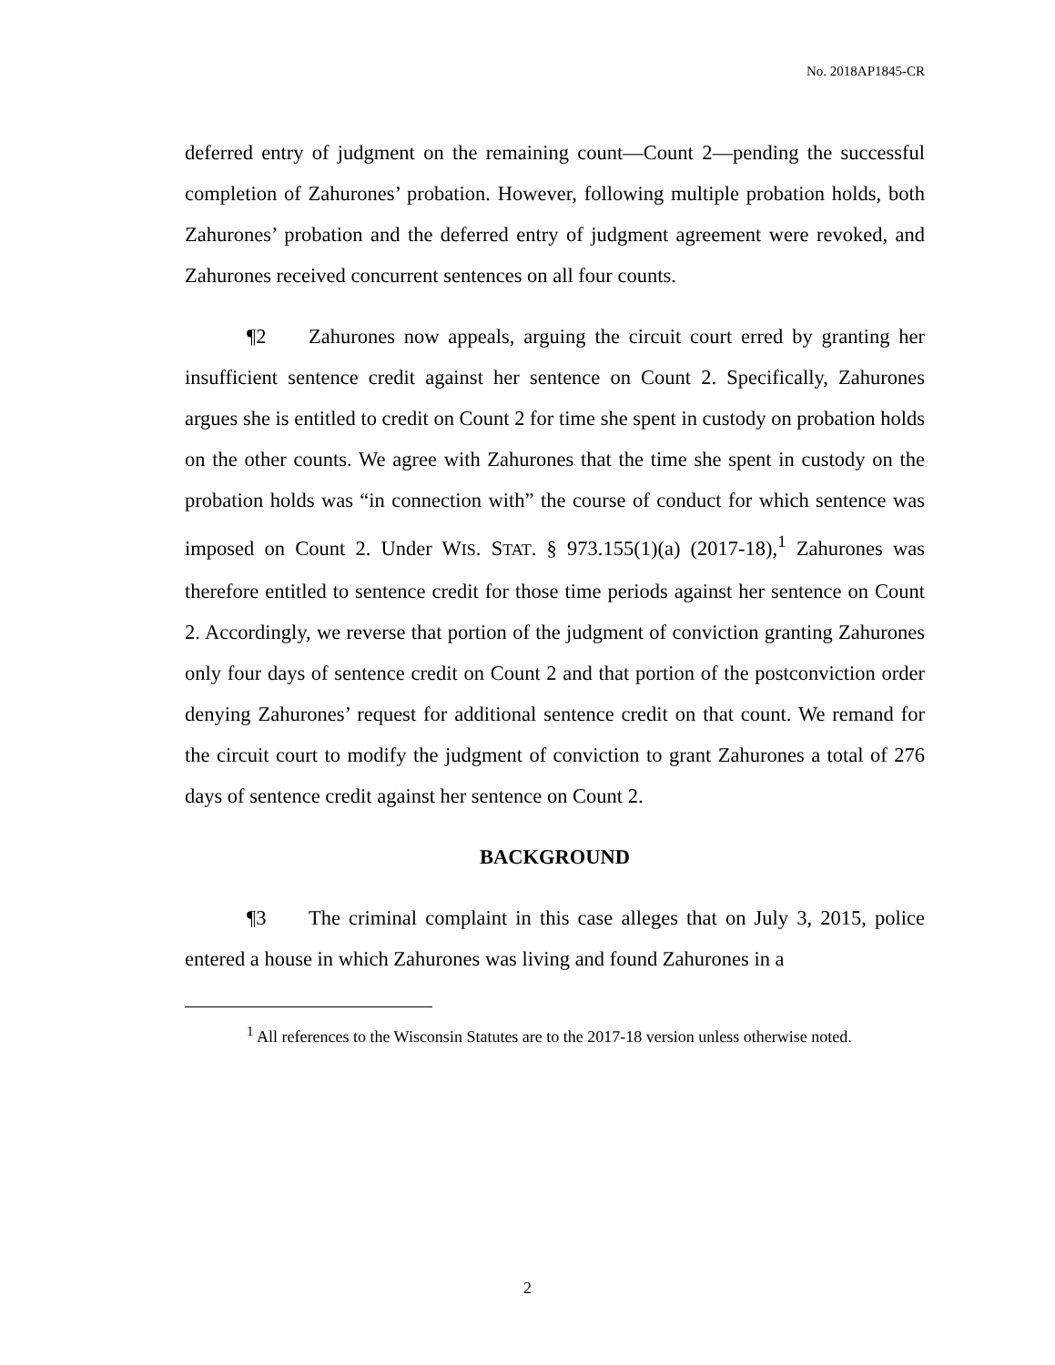No. 2018AP1845-CR
deferred entry of judgment on the remaining count—Count 2—pending the successful completion of Zahurones’ probation. However, following multiple probation holds, both Zahurones’ probation and the deferred entry of judgment agreement were revoked, and Zahurones received concurrent sentences on all four counts.
¶2 Zahurones now appeals, arguing the circuit court erred by granting her insufficient sentence credit against her sentence on Count 2. Specifically, Zahurones argues she is entitled to credit on Count 2 for time she spent in custody on probation holds on the other counts. We agree with Zahurones that the time she spent in custody on the probation holds was “in connection with” the course of conduct for which sentence was imposed on Count 2. Under WIS. STAT. § 973.155(1)(a) (2017-18),<sup>1</sup> Zahurones was therefore entitled to sentence credit for those time periods against her sentence on Count 2. Accordingly, we reverse that portion of the judgment of conviction granting Zahurones only four days of sentence credit on Count 2 and that portion of the postconviction order denying Zahurones’ request for additional sentence credit on that count. We remand for the circuit court to modify the judgment of conviction to grant Zahurones a total of 276 days of sentence credit against her sentence on Count 2.
BACKGROUND
¶3 The criminal complaint in this case alleges that on July 3, 2015, police entered a house in which Zahurones was living and found Zahurones in a
<sup>1</sup> All references to the Wisconsin Statutes are to the 2017-18 version unless otherwise noted.
2